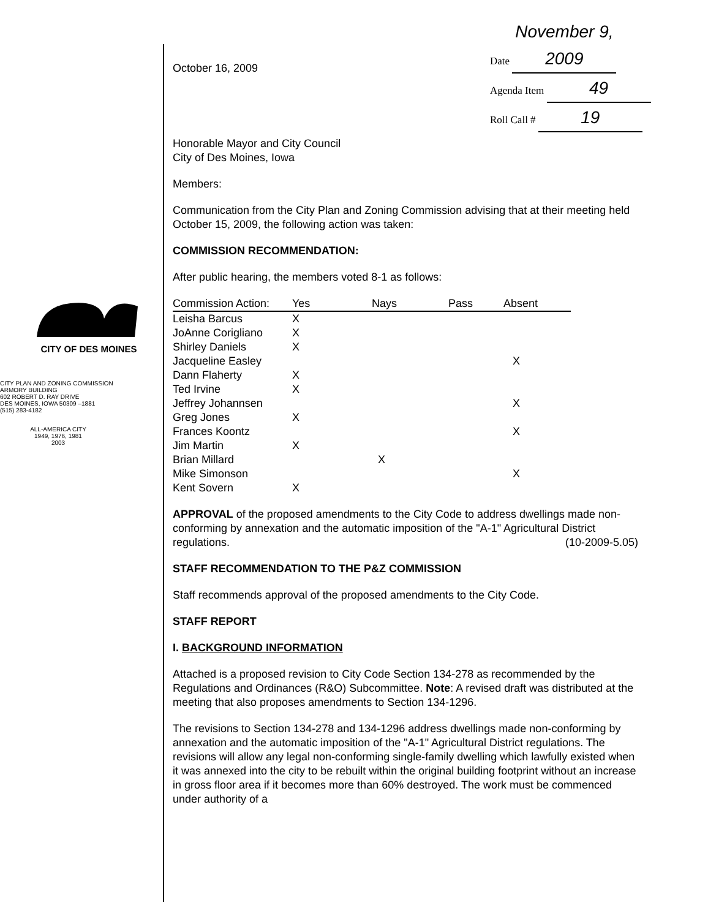Date November 9, 2009
Agenda Item 49
Roll Call # 19
CITY OF DES MOINES
CITY PLAN AND ZONING COMMISSION
ARMORY BUILDING
602 ROBERT D. RAY DRIVE
DES MOINES, IOWA 50309 –1881
(515) 283-4182
ALL-AMERICA CITY
1949, 1976, 1981
2003
October 16, 2009
Honorable Mayor and City Council
City of Des Moines, Iowa
Members:
Communication from the City Plan and Zoning Commission advising that at their meeting held October 15, 2009, the following action was taken:
COMMISSION RECOMMENDATION:
After public hearing, the members voted 8-1 as follows:
| Commission Action: | Yes | Nays | Pass | Absent |
| --- | --- | --- | --- | --- |
| Leisha Barcus | X | | | |
| JoAnne Corigliano | X | | | |
| Shirley Daniels | X | | | |
| Jacqueline Easley | | | | X |
| Dann Flaherty | X | | | |
| Ted Irvine | X | | | |
| Jeffrey Johannsen | | | | X |
| Greg Jones | X | | | |
| Frances Koontz | | | | X |
| Jim Martin | X | | | |
| Brian Millard | | X | | |
| Mike Simonson | | | | X |
| Kent Sovern | X | | | |
APPROVAL of the proposed amendments to the City Code to address dwellings made non-conforming by annexation and the automatic imposition of the "A-1" Agricultural District regulations. (10-2009-5.05)
STAFF RECOMMENDATION TO THE P&Z COMMISSION
Staff recommends approval of the proposed amendments to the City Code.
STAFF REPORT
I. BACKGROUND INFORMATION
Attached is a proposed revision to City Code Section 134-278 as recommended by the Regulations and Ordinances (R&O) Subcommittee. Note: A revised draft was distributed at the meeting that also proposes amendments to Section 134-1296.
The revisions to Section 134-278 and 134-1296 address dwellings made non-conforming by annexation and the automatic imposition of the "A-1" Agricultural District regulations. The revisions will allow any legal non-conforming single-family dwelling which lawfully existed when it was annexed into the city to be rebuilt within the original building footprint without an increase in gross floor area if it becomes more than 60% destroyed. The work must be commenced under authority of a